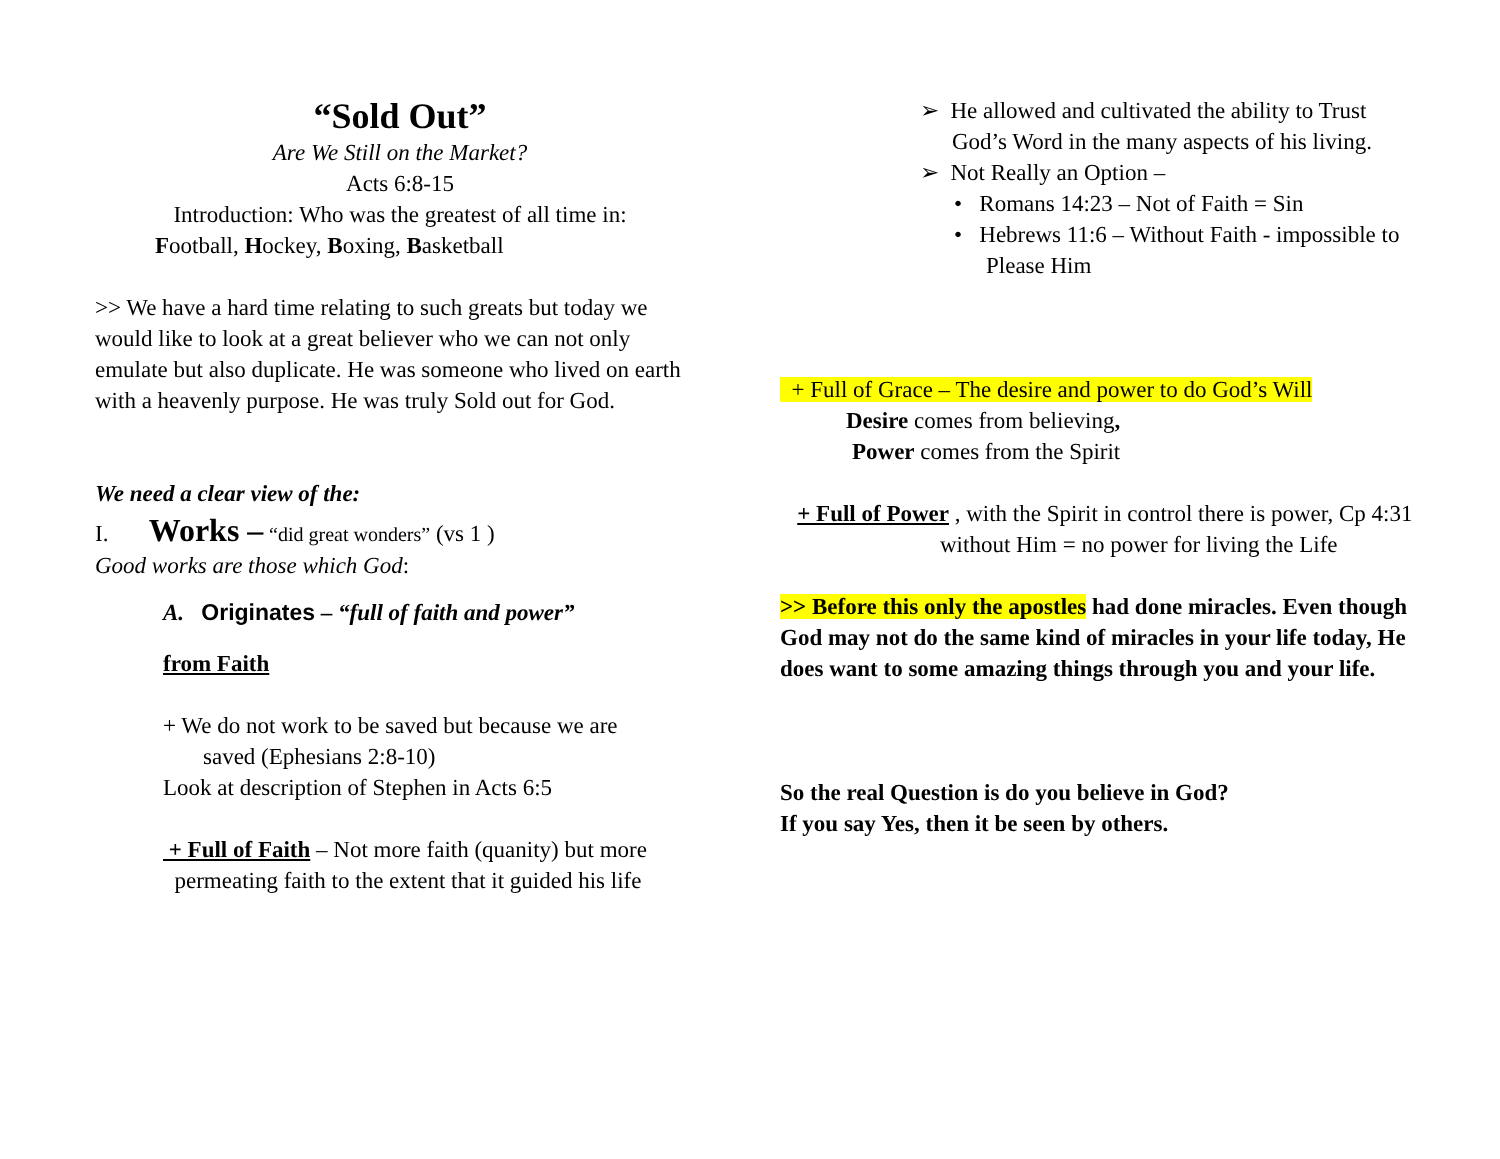“Sold Out”
Are We Still on the Market?
Acts 6:8-15
Introduction: Who was the greatest of all time in:
Football, Hockey, Boxing, Basketball
>> We have a hard time relating to such greats but today we would like to look at a great believer who we can not only emulate but also duplicate. He was someone who lived on earth with a heavenly purpose. He was truly Sold out for God.
We need a clear view of the:
I. Works – “did great wonders” (vs 1 )
Good works are those which God:
A. Originates – “full of faith and power”
from Faith
+ We do not work to be saved but because we are
saved (Ephesians 2:8-10)
Look at description of Stephen in Acts 6:5
+ Full of Faith – Not more faith (quanity) but more
permeating faith to the extent that it guided his life
➢ He allowed and cultivated the ability to Trust God’s Word in the many aspects of his living.
➢ Not Really an Option –
• Romans 14:23 – Not of Faith = Sin
• Hebrews 11:6 – Without Faith - impossible to Please Him
+ Full of Grace – The desire and power to do God’s Will
Desire comes from believing,
Power comes from the Spirit
+ Full of Power , with the Spirit in control there is power, Cp 4:31
without Him = no power for living the Life
>> Before this only the apostles had done miracles. Even though God may not do the same kind of miracles in your life today, He does want to some amazing things through you and your life.
So the real Question is do you believe in God?
If you say Yes, then it be seen by others.